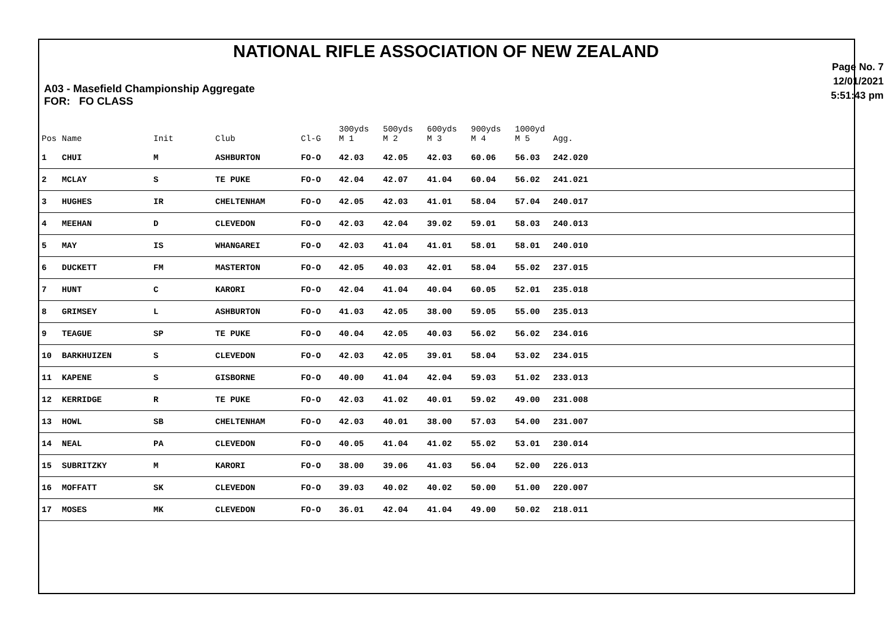NATIONAL RIFLE ASSOCIATION OF NEW ZEALAND
A03 - Masefield Championship Aggregate
FOR: FO CLASS
Page No. 7
12/01/2021
5:51:43 pm
| Pos | Name | Init | Club | Cl-G | 300yds M 1 | 500yds M 2 | 600yds M 3 | 900yds M 4 | 1000yd M 5 | Agg. |
| --- | --- | --- | --- | --- | --- | --- | --- | --- | --- | --- |
| 1 | CHUI | M | ASHBURTON | FO-O | 42.03 | 42.05 | 42.03 | 60.06 | 56.03 | 242.020 |
| 2 | MCLAY | S | TE PUKE | FO-O | 42.04 | 42.07 | 41.04 | 60.04 | 56.02 | 241.021 |
| 3 | HUGHES | IR | CHELTENHAM | FO-O | 42.05 | 42.03 | 41.01 | 58.04 | 57.04 | 240.017 |
| 4 | MEEHAN | D | CLEVEDON | FO-O | 42.03 | 42.04 | 39.02 | 59.01 | 58.03 | 240.013 |
| 5 | MAY | IS | WHANGAREI | FO-O | 42.03 | 41.04 | 41.01 | 58.01 | 58.01 | 240.010 |
| 6 | DUCKETT | FM | MASTERTON | FO-O | 42.05 | 40.03 | 42.01 | 58.04 | 55.02 | 237.015 |
| 7 | HUNT | C | KARORI | FO-O | 42.04 | 41.04 | 40.04 | 60.05 | 52.01 | 235.018 |
| 8 | GRIMSEY | L | ASHBURTON | FO-O | 41.03 | 42.05 | 38.00 | 59.05 | 55.00 | 235.013 |
| 9 | TEAGUE | SP | TE PUKE | FO-O | 40.04 | 42.05 | 40.03 | 56.02 | 56.02 | 234.016 |
| 10 | BARKHUIZEN | S | CLEVEDON | FO-O | 42.03 | 42.05 | 39.01 | 58.04 | 53.02 | 234.015 |
| 11 | KAPENE | S | GISBORNE | FO-O | 40.00 | 41.04 | 42.04 | 59.03 | 51.02 | 233.013 |
| 12 | KERRIDGE | R | TE PUKE | FO-O | 42.03 | 41.02 | 40.01 | 59.02 | 49.00 | 231.008 |
| 13 | HOWL | SB | CHELTENHAM | FO-O | 42.03 | 40.01 | 38.00 | 57.03 | 54.00 | 231.007 |
| 14 | NEAL | PA | CLEVEDON | FO-O | 40.05 | 41.04 | 41.02 | 55.02 | 53.01 | 230.014 |
| 15 | SUBRITZKY | M | KARORI | FO-O | 38.00 | 39.06 | 41.03 | 56.04 | 52.00 | 226.013 |
| 16 | MOFFATT | SK | CLEVEDON | FO-O | 39.03 | 40.02 | 40.02 | 50.00 | 51.00 | 220.007 |
| 17 | MOSES | MK | CLEVEDON | FO-O | 36.01 | 42.04 | 41.04 | 49.00 | 50.02 | 218.011 |